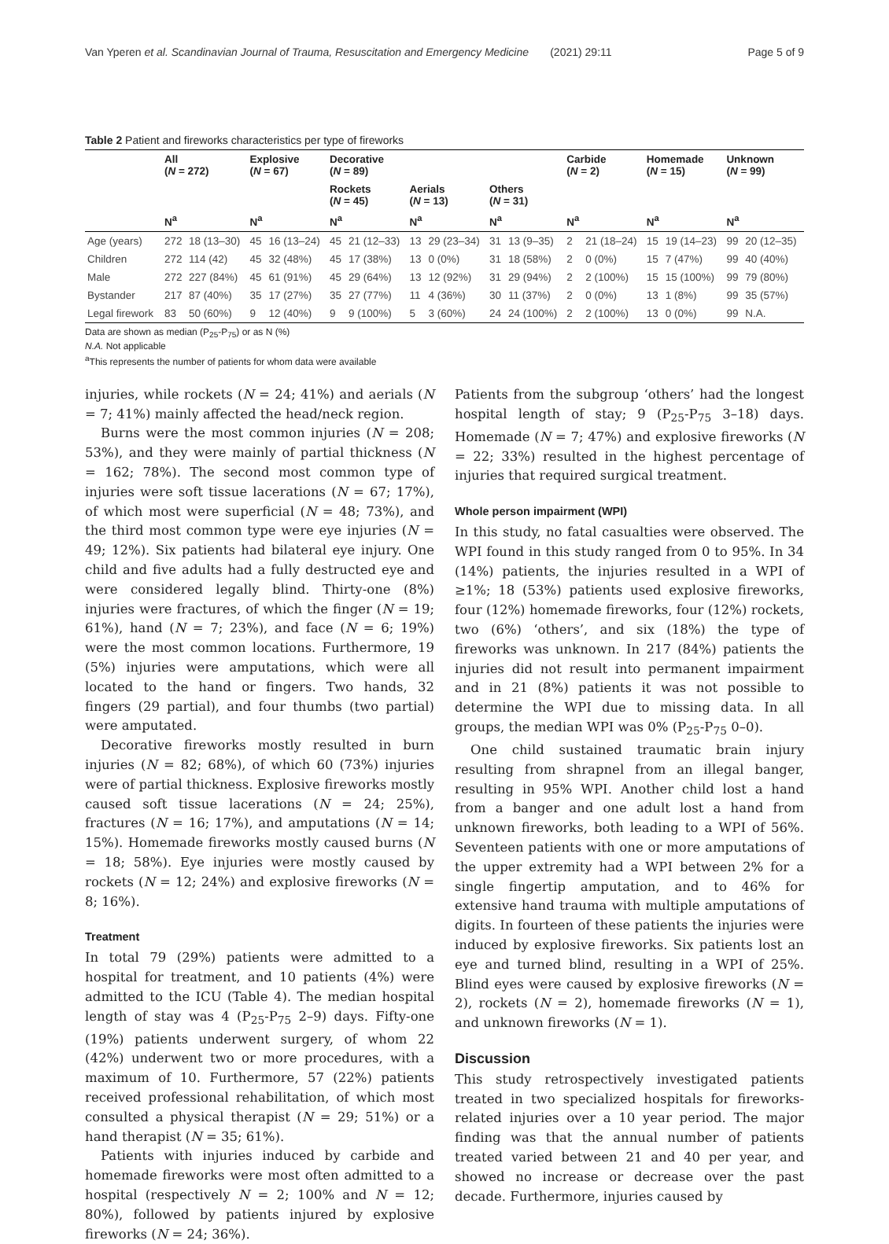Van Yperen et al. Scandinavian Journal of Trauma, Resuscitation and Emergency Medicine (2021) 29:11 Page 5 of 9
Table 2 Patient and fireworks characteristics per type of fireworks
| | All ( N = 272) | | Explosive ( N = 67) | | Decorative ( N = 89) | | | | | | Carbide ( N = 2) | | Homemade ( N = 15) | | Unknown ( N = 99) | |
| --- | --- | --- | --- | --- | --- | --- | --- | --- | --- | --- | --- | --- | --- | --- | --- | --- |
| | | | | | Rockets ( N = 45) | | Aerials ( N = 13) | | Others ( N = 31) | | | | | | | |
| | N<sup>a</sup> | | N<sup>a</sup> | | N<sup>a</sup> | | N<sup>a</sup> | | N<sup>a</sup> | | N<sup>a</sup> | | N<sup>a</sup> | | N<sup>a</sup> | |
| Age (years) | 272 | 18 (13–30) | 45 | 16 (13–24) | 45 | 21 (12–33) | 13 | 29 (23–34) | 31 | 13 (9–35) | 2 | 21 (18–24) | 15 | 19 (14–23) | 99 | 20 (12–35) |
| Children | 272 | 114 (42) | 45 | 32 (48%) | 45 | 17 (38%) | 13 | 0 (0%) | 31 | 18 (58%) | 2 | 0 (0%) | 15 | 7 (47%) | 99 | 40 (40%) |
| Male | 272 | 227 (84%) | 45 | 61 (91%) | 45 | 29 (64%) | 13 | 12 (92%) | 31 | 29 (94%) | 2 | 2 (100%) | 15 | 15 (100%) | 99 | 79 (80%) |
| Bystander | 217 | 87 (40%) | 35 | 17 (27%) | 35 | 27 (77%) | 11 | 4 (36%) | 30 | 11 (37%) | 2 | 0 (0%) | 13 | 1 (8%) | 99 | 35 (57%) |
| Legal firework | 83 | 50 (60%) | 9 | 12 (40%) | 9 | 9 (100%) | 5 | 3 (60%) | 24 | 24 (100%) | 2 | 2 (100%) | 13 | 0 (0%) | 99 | N.A. |
Data are shown as median (P<sub>25</sub>-P<sub>75</sub>) or as N (%)
N.A. Not applicable
<sup>a</sup> This represents the number of patients for whom data were available
injuries, while rockets (N = 24; 41%) and aerials (N = 7; 41%) mainly affected the head/neck region.
Burns were the most common injuries (N = 208; 53%), and they were mainly of partial thickness (N = 162; 78%). The second most common type of injuries were soft tissue lacerations (N = 67; 17%), of which most were superficial (N = 48; 73%), and the third most common type were eye injuries (N = 49; 12%). Six patients had bilateral eye injury. One child and five adults had a fully destructed eye and were considered legally blind. Thirty-one (8%) injuries were fractures, of which the finger (N = 19; 61%), hand (N = 7; 23%), and face (N = 6; 19%) were the most common locations. Furthermore, 19 (5%) injuries were amputations, which were all located to the hand or fingers. Two hands, 32 fingers (29 partial), and four thumbs (two partial) were amputated.
Decorative fireworks mostly resulted in burn injuries (N = 82; 68%), of which 60 (73%) injuries were of partial thickness. Explosive fireworks mostly caused soft tissue lacerations (N = 24; 25%), fractures (N = 16; 17%), and amputations (N = 14; 15%). Homemade fireworks mostly caused burns (N = 18; 58%). Eye injuries were mostly caused by rockets (N = 12; 24%) and explosive fireworks (N = 8; 16%).
Treatment
In total 79 (29%) patients were admitted to a hospital for treatment, and 10 patients (4%) were admitted to the ICU (Table 4). The median hospital length of stay was 4 (P<sub>25</sub>-P<sub>75</sub> 2–9) days. Fifty-one (19%) patients underwent surgery, of whom 22 (42%) underwent two or more procedures, with a maximum of 10. Furthermore, 57 (22%) patients received professional rehabilitation, of which most consulted a physical therapist (N = 29; 51%) or a hand therapist (N = 35; 61%).
Patients with injuries induced by carbide and homemade fireworks were most often admitted to a hospital (respectively N = 2; 100% and N = 12; 80%), followed by patients injured by explosive fireworks (N = 24; 36%).
Patients from the subgroup ‘others’ had the longest hospital length of stay; 9 (P<sub>25</sub>-P<sub>75</sub> 3–18) days. Homemade (N = 7; 47%) and explosive fireworks (N = 22; 33%) resulted in the highest percentage of injuries that required surgical treatment.
Whole person impairment (WPI)
In this study, no fatal casualties were observed. The WPI found in this study ranged from 0 to 95%. In 34 (14%) patients, the injuries resulted in a WPI of ≥1%; 18 (53%) patients used explosive fireworks, four (12%) homemade fireworks, four (12%) rockets, two (6%) ‘others’, and six (18%) the type of fireworks was unknown. In 217 (84%) patients the injuries did not result into permanent impairment and in 21 (8%) patients it was not possible to determine the WPI due to missing data. In all groups, the median WPI was 0% (P<sub>25</sub>-P<sub>75</sub> 0–0).
One child sustained traumatic brain injury resulting from shrapnel from an illegal banger, resulting in 95% WPI. Another child lost a hand from a banger and one adult lost a hand from unknown fireworks, both leading to a WPI of 56%. Seventeen patients with one or more amputations of the upper extremity had a WPI between 2% for a single fingertip amputation, and to 46% for extensive hand trauma with multiple amputations of digits. In fourteen of these patients the injuries were induced by explosive fireworks. Six patients lost an eye and turned blind, resulting in a WPI of 25%. Blind eyes were caused by explosive fireworks (N = 2), rockets (N = 2), homemade fireworks (N = 1), and unknown fireworks (N = 1).
Discussion
This study retrospectively investigated patients treated in two specialized hospitals for fireworks-related injuries over a 10 year period. The major finding was that the annual number of patients treated varied between 21 and 40 per year, and showed no increase or decrease over the past decade. Furthermore, injuries caused by